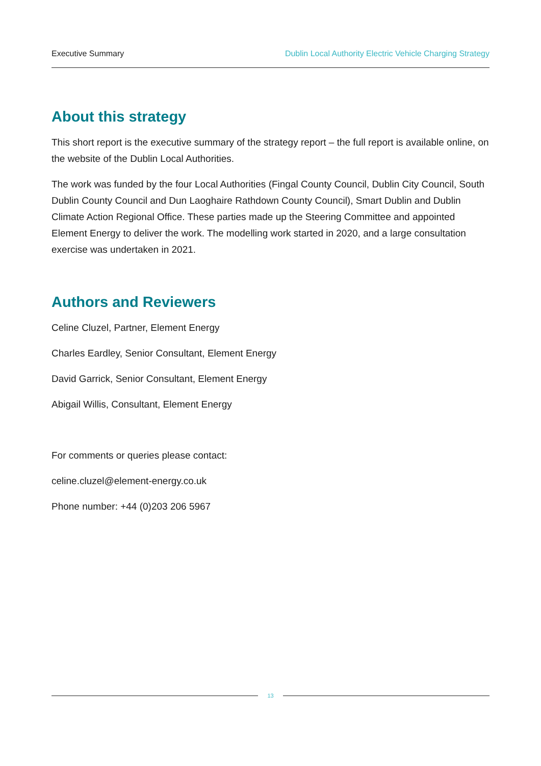Executive Summary Dublin Local Authority Electric Vehicle Charging Strategy
About this strategy
This short report is the executive summary of the strategy report – the full report is available online, on the website of the Dublin Local Authorities.
The work was funded by the four Local Authorities (Fingal County Council, Dublin City Council, South Dublin County Council and Dun Laoghaire Rathdown County Council), Smart Dublin and Dublin Climate Action Regional Office. These parties made up the Steering Committee and appointed Element Energy to deliver the work. The modelling work started in 2020, and a large consultation exercise was undertaken in 2021.
Authors and Reviewers
Celine Cluzel, Partner, Element Energy
Charles Eardley, Senior Consultant, Element Energy
David Garrick, Senior Consultant, Element Energy
Abigail Willis, Consultant, Element Energy
For comments or queries please contact:
celine.cluzel@element-energy.co.uk
Phone number: +44 (0)203 206 5967
13